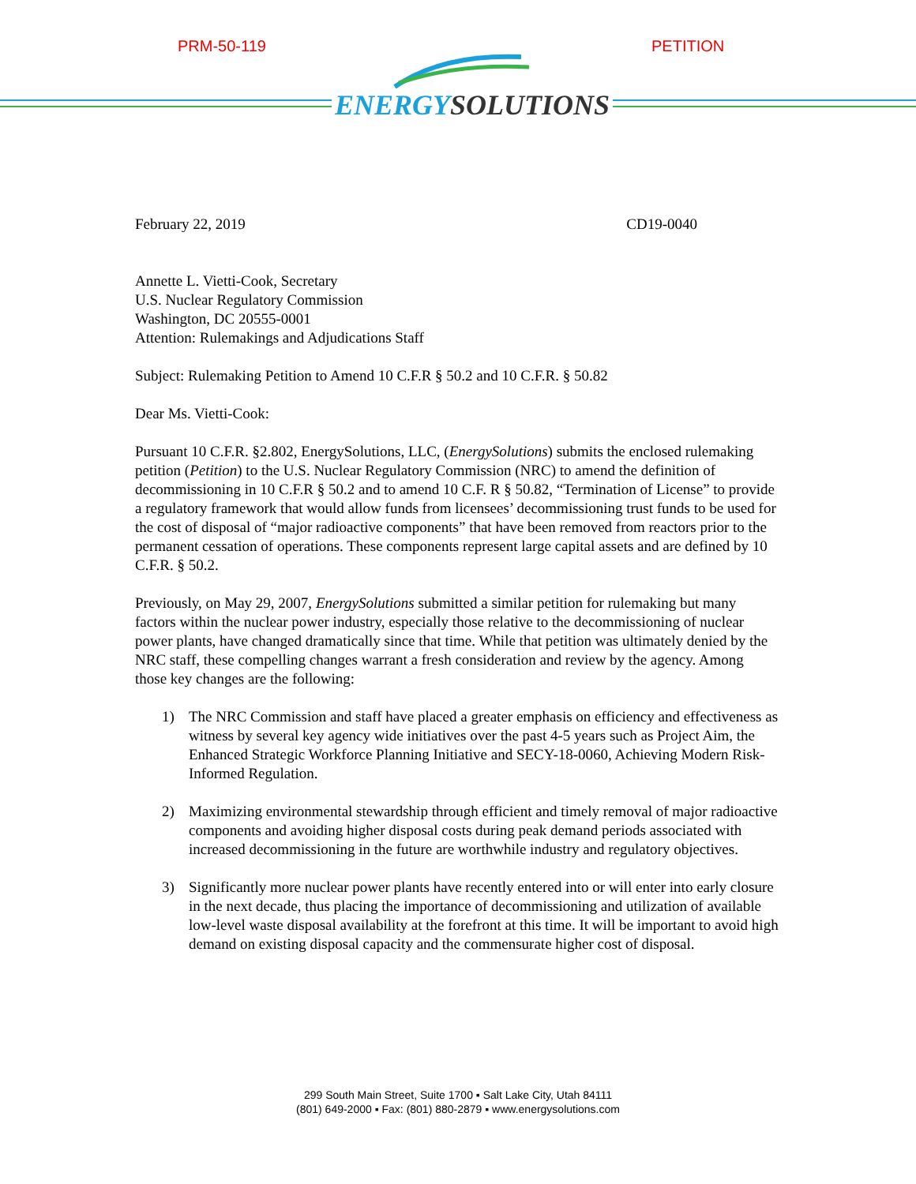PRM-50-119 PETITION
ENERGY SOLUTIONS
February 22, 2019 CD19-0040
Annette L. Vietti-Cook, Secretary
U.S. Nuclear Regulatory Commission
Washington, DC 20555-0001
Attention: Rulemakings and Adjudications Staff
Subject: Rulemaking Petition to Amend 10 C.F.R § 50.2 and 10 C.F.R. § 50.82
Dear Ms. Vietti-Cook:
Pursuant 10 C.F.R. §2.802, EnergySolutions, LLC, (EnergySolutions) submits the enclosed rulemaking petition (Petition) to the U.S. Nuclear Regulatory Commission (NRC) to amend the definition of decommissioning in 10 C.F.R § 50.2 and to amend 10 C.F. R § 50.82, “Termination of License” to provide a regulatory framework that would allow funds from licensees’ decommissioning trust funds to be used for the cost of disposal of “major radioactive components” that have been removed from reactors prior to the permanent cessation of operations. These components represent large capital assets and are defined by 10 C.F.R. § 50.2.
Previously, on May 29, 2007, EnergySolutions submitted a similar petition for rulemaking but many factors within the nuclear power industry, especially those relative to the decommissioning of nuclear power plants, have changed dramatically since that time. While that petition was ultimately denied by the NRC staff, these compelling changes warrant a fresh consideration and review by the agency. Among those key changes are the following:
1) The NRC Commission and staff have placed a greater emphasis on efficiency and effectiveness as witness by several key agency wide initiatives over the past 4-5 years such as Project Aim, the Enhanced Strategic Workforce Planning Initiative and SECY-18-0060, Achieving Modern Risk-Informed Regulation.
2) Maximizing environmental stewardship through efficient and timely removal of major radioactive components and avoiding higher disposal costs during peak demand periods associated with increased decommissioning in the future are worthwhile industry and regulatory objectives.
3) Significantly more nuclear power plants have recently entered into or will enter into early closure in the next decade, thus placing the importance of decommissioning and utilization of available low-level waste disposal availability at the forefront at this time. It will be important to avoid high demand on existing disposal capacity and the commensurate higher cost of disposal.
299 South Main Street, Suite 1700 ▪ Salt Lake City, Utah 84111
(801) 649-2000 ▪ Fax: (801) 880-2879 ▪ www.energysolutions.com